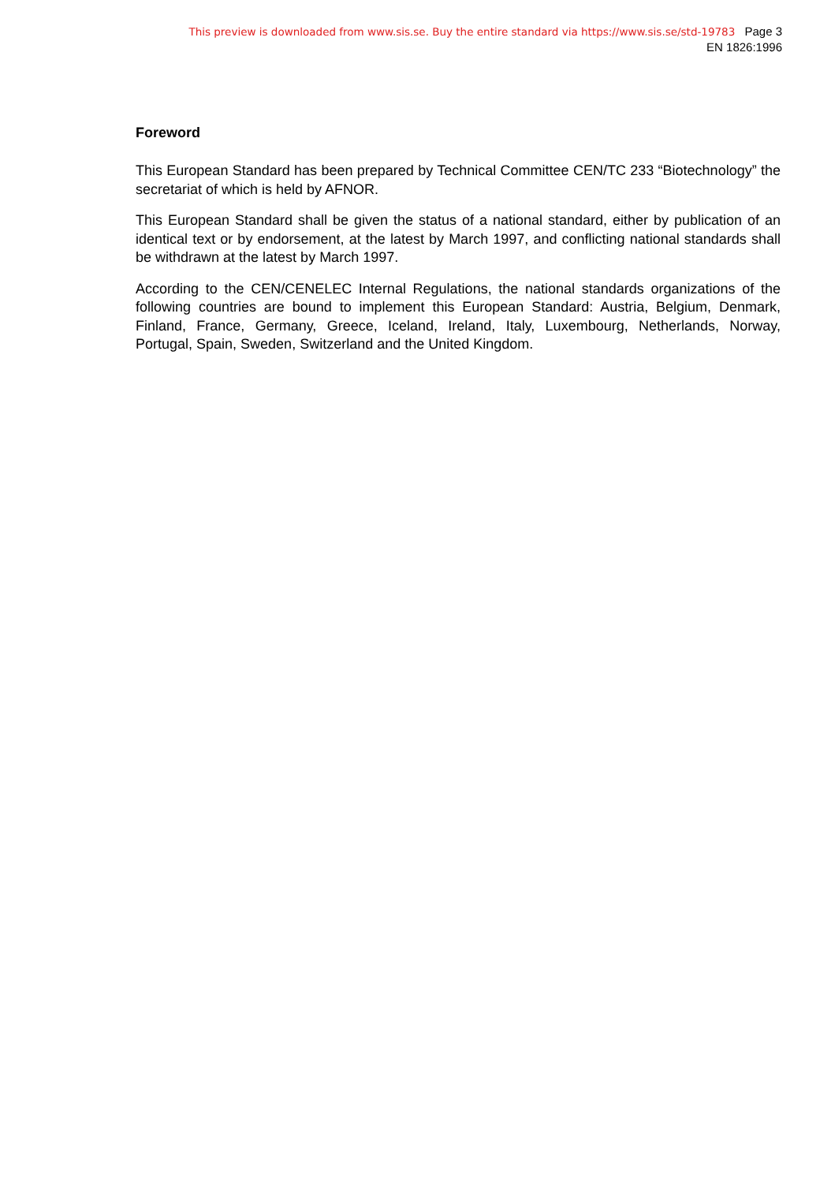This preview is downloaded from www.sis.se. Buy the entire standard via https://www.sis.se/std-19783 Page 3
EN 1826:1996
Foreword
This European Standard has been prepared by Technical Committee CEN/TC 233 “Biotechnology” the secretariat of which is held by AFNOR.
This European Standard shall be given the status of a national standard, either by publication of an identical text or by endorsement, at the latest by March 1997, and conflicting national standards shall be withdrawn at the latest by March 1997.
According to the CEN/CENELEC Internal Regulations, the national standards organizations of the following countries are bound to implement this European Standard: Austria, Belgium, Denmark, Finland, France, Germany, Greece, Iceland, Ireland, Italy, Luxembourg, Netherlands, Norway, Portugal, Spain, Sweden, Switzerland and the United Kingdom.